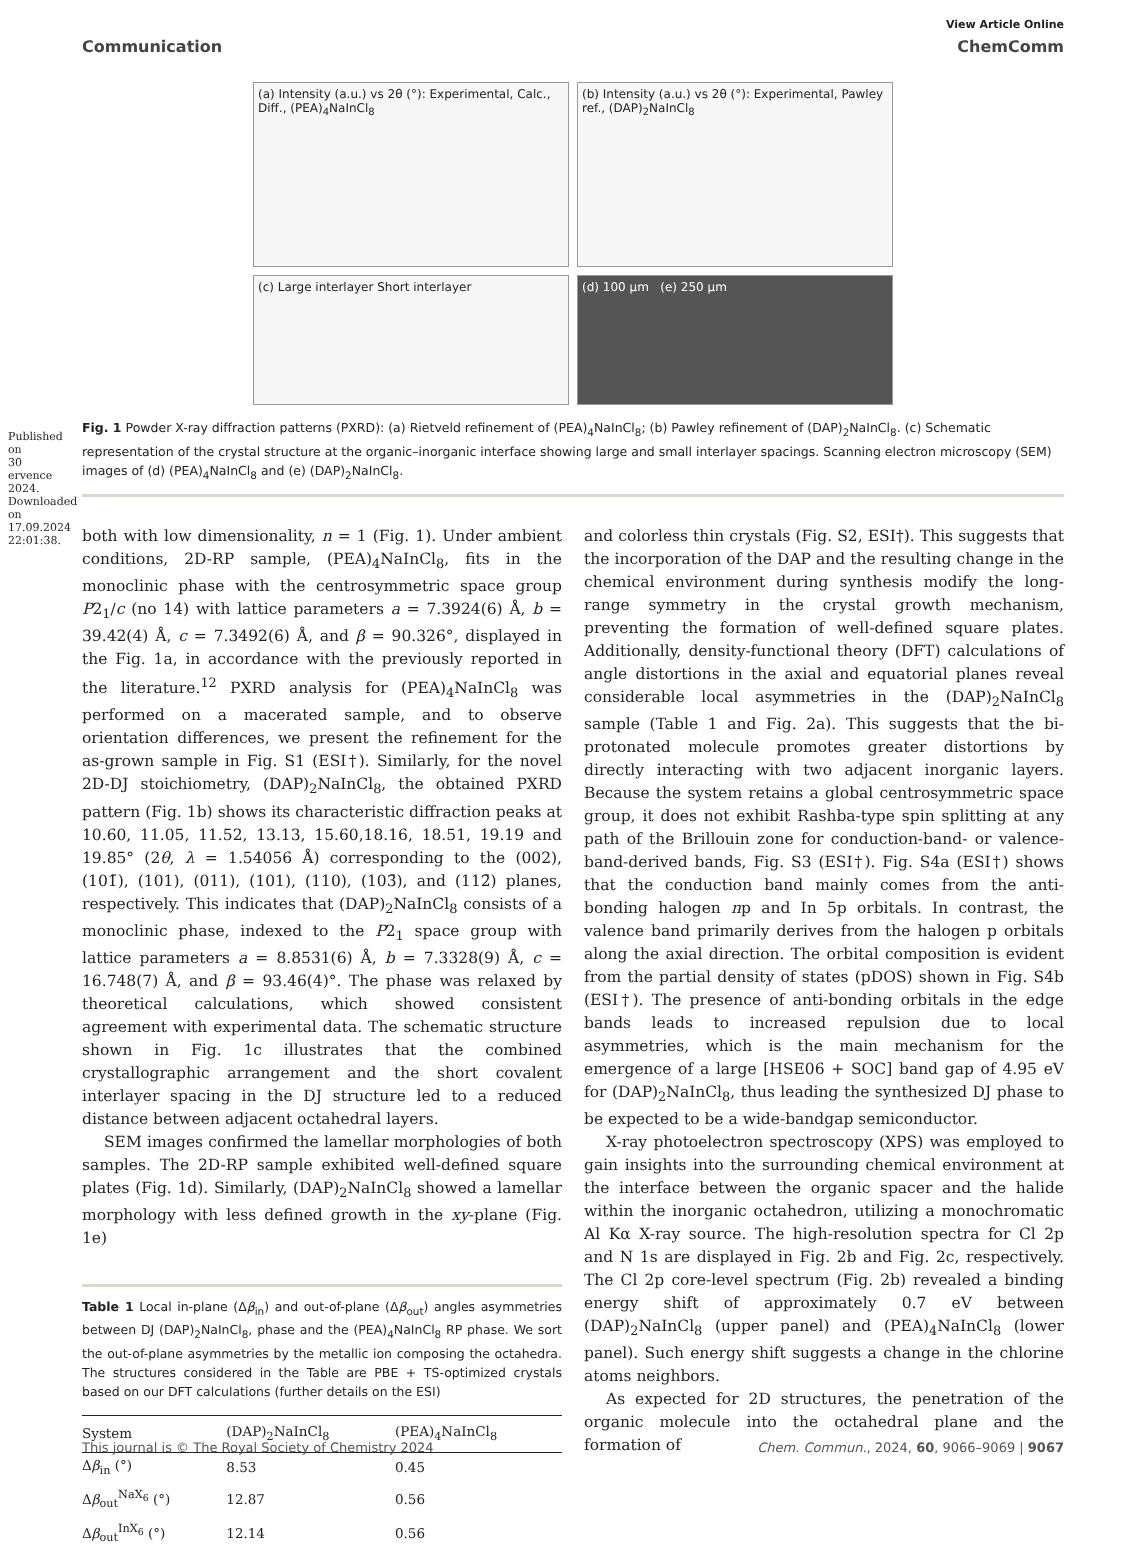Published on 30 ervence 2024. Downloaded on 17.09.2024 22:01:38.
View Article Online
Communication ChemComm
(a) Intensity (a.u.) vs 2θ (°): Experimental, Calc., Diff., (PEA)<sub>4</sub>NaInCl<sub>8</sub>
(b) Intensity (a.u.) vs 2θ (°): Experimental, Pawley ref., (DAP)<sub>2</sub>NaInCl<sub>8</sub>
(c) Large interlayer Short interlayer
(d) 100 µm (e) 250 µm
Fig. 1 Powder X-ray diffraction patterns (PXRD): (a) Rietveld refinement of (PEA)<sub>4</sub>NaInCl<sub>8</sub>; (b) Pawley refinement of (DAP)<sub>2</sub>NaInCl<sub>8</sub>. (c) Schematic representation of the crystal structure at the organic–inorganic interface showing large and small interlayer spacings. Scanning electron microscopy (SEM) images of (d) (PEA)<sub>4</sub>NaInCl<sub>8</sub> and (e) (DAP)<sub>2</sub>NaInCl<sub>8</sub>.
both with low dimensionality, n = 1 (Fig. 1). Under ambient conditions, 2D-RP sample, (PEA)<sub>4</sub>NaInCl<sub>8</sub>, fits in the monoclinic phase with the centrosymmetric space group P2<sub>1</sub>/c (no 14) with lattice parameters a = 7.3924(6) Å, b = 39.42(4) Å, c = 7.3492(6) Å, and β = 90.326°, displayed in the Fig. 1a, in accordance with the previously reported in the literature.<sup>12</sup> PXRD analysis for (PEA)<sub>4</sub>NaInCl<sub>8</sub> was performed on a macerated sample, and to observe orientation differences, we present the refinement for the as-grown sample in Fig. S1 (ESI†). Similarly, for the novel 2D-DJ stoichiometry, (DAP)<sub>2</sub>NaInCl<sub>8</sub>, the obtained PXRD pattern (Fig. 1b) shows its characteristic diffraction peaks at 10.60, 11.05, 11.52, 13.13, 15.60,18.16, 18.51, 19.19 and 19.85° (2θ, λ = 1.54056 Å) corresponding to the (002), (101̄), (101), (011), (101), (110), (103̄), and (112̄) planes, respectively. This indicates that (DAP)<sub>2</sub>NaInCl<sub>8</sub> consists of a monoclinic phase, indexed to the P2<sub>1</sub> space group with lattice parameters a = 8.8531(6) Å, b = 7.3328(9) Å, c = 16.748(7) Å, and β = 93.46(4)°. The phase was relaxed by theoretical calculations, which showed consistent agreement with experimental data. The schematic structure shown in Fig. 1c illustrates that the combined crystallographic arrangement and the short covalent interlayer spacing in the DJ structure led to a reduced distance between adjacent octahedral layers.
SEM images confirmed the lamellar morphologies of both samples. The 2D-RP sample exhibited well-defined square plates (Fig. 1d). Similarly, (DAP)<sub>2</sub>NaInCl<sub>8</sub> showed a lamellar morphology with less defined growth in the xy-plane (Fig. 1e)
Table 1 Local in-plane (Δβ<sub>in</sub>) and out-of-plane (Δβ<sub>out</sub>) angles asymmetries between DJ (DAP)<sub>2</sub>NaInCl<sub>8</sub>, phase and the (PEA)<sub>4</sub>NaInCl<sub>8</sub> RP phase. We sort the out-of-plane asymmetries by the metallic ion composing the octahedra. The structures considered in the Table are PBE + TS-optimized crystals based on our DFT calculations (further details on the ESI)
| System | (DAP)<sub>2</sub>NaInCl<sub>8</sub> | (PEA)<sub>4</sub>NaInCl<sub>8</sub> |
| --- | --- | --- |
| Δ β<sub>in</sub> (°) | 8.53 | 0.45 |
| Δ β<sub>out</sub><sup>NaX<sub>6</sub></sup> (°) | 12.87 | 0.56 |
| Δ β<sub>out</sub><sup>InX<sub>6</sub></sup> (°) | 12.14 | 0.56 |
and colorless thin crystals (Fig. S2, ESI†). This suggests that the incorporation of the DAP and the resulting change in the chemical environment during synthesis modify the long-range symmetry in the crystal growth mechanism, preventing the formation of well-defined square plates. Additionally, density-functional theory (DFT) calculations of angle distortions in the axial and equatorial planes reveal considerable local asymmetries in the (DAP)<sub>2</sub>NaInCl<sub>8</sub> sample (Table 1 and Fig. 2a). This suggests that the bi-protonated molecule promotes greater distortions by directly interacting with two adjacent inorganic layers. Because the system retains a global centrosymmetric space group, it does not exhibit Rashba-type spin splitting at any path of the Brillouin zone for conduction-band- or valence-band-derived bands, Fig. S3 (ESI†). Fig. S4a (ESI†) shows that the conduction band mainly comes from the anti-bonding halogen np and In 5p orbitals. In contrast, the valence band primarily derives from the halogen p orbitals along the axial direction. The orbital composition is evident from the partial density of states (pDOS) shown in Fig. S4b (ESI†). The presence of anti-bonding orbitals in the edge bands leads to increased repulsion due to local asymmetries, which is the main mechanism for the emergence of a large [HSE06 + SOC] band gap of 4.95 eV for (DAP)<sub>2</sub>NaInCl<sub>8</sub>, thus leading the synthesized DJ phase to be expected to be a wide-bandgap semiconductor.
X-ray photoelectron spectroscopy (XPS) was employed to gain insights into the surrounding chemical environment at the interface between the organic spacer and the halide within the inorganic octahedron, utilizing a monochromatic Al Kα X-ray source. The high-resolution spectra for Cl 2p and N 1s are displayed in Fig. 2b and Fig. 2c, respectively. The Cl 2p core-level spectrum (Fig. 2b) revealed a binding energy shift of approximately 0.7 eV between (DAP)<sub>2</sub>NaInCl<sub>8</sub> (upper panel) and (PEA)<sub>4</sub>NaInCl<sub>8</sub> (lower panel). Such energy shift suggests a change in the chlorine atoms neighbors.
As expected for 2D structures, the penetration of the organic molecule into the octahedral plane and the formation of
This journal is © The Royal Society of Chemistry 2024 Chem. Commun., 2024, 60, 9066–9069 | 9067